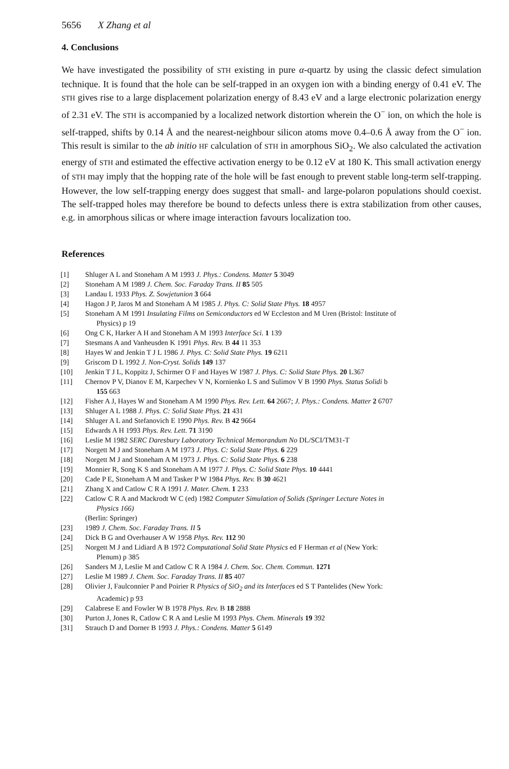5656 X Zhang et al
4. Conclusions
We have investigated the possibility of STH existing in pure α-quartz by using the classic defect simulation technique. It is found that the hole can be self-trapped in an oxygen ion with a binding energy of 0.41 eV. The STH gives rise to a large displacement polarization energy of 8.43 eV and a large electronic polarization energy of 2.31 eV. The STH is accompanied by a localized network distortion wherein the O<sup>−</sup> ion, on which the hole is self-trapped, shifts by 0.14 Å and the nearest-neighbour silicon atoms move 0.4–0.6 Å away from the O<sup>−</sup> ion. This result is similar to the ab initio HF calculation of STH in amorphous SiO<sub>2</sub>. We also calculated the activation energy of STH and estimated the effective activation energy to be 0.12 eV at 180 K. This small activation energy of STH may imply that the hopping rate of the hole will be fast enough to prevent stable long-term self-trapping. However, the low self-trapping energy does suggest that small- and large-polaron populations should coexist. The self-trapped holes may therefore be bound to defects unless there is extra stabilization from other causes, e.g. in amorphous silicas or where image interaction favours localization too.
References
[1] Shluger A L and Stoneham A M 1993 J. Phys.: Condens. Matter 5 3049
[2] Stoneham A M 1989 J. Chem. Soc. Faraday Trans. II 85 505
[3] Landau L 1933 Phys. Z. Sowjetunion 3 664
[4] Hagon J P, Jaros M and Stoneham A M 1985 J. Phys. C: Solid State Phys. 18 4957
[5] Stoneham A M 1991 Insulating Films on Semiconductors ed W Eccleston and M Uren (Bristol: Institute of
Physics) p 19
[6] Ong C K, Harker A H and Stoneham A M 1993 Interface Sci. 1 139
[7] Stesmans A and Vanheusden K 1991 Phys. Rev. B 44 11 353
[8] Hayes W and Jenkin T J L 1986 J. Phys. C: Solid State Phys. 19 6211
[9] Griscom D L 1992 J. Non-Cryst. Solids 149 137
[10] Jenkin T J L, Koppitz J, Schirmer O F and Hayes W 1987 J. Phys. C: Solid State Phys. 20 L367
[11] Chernov P V, Dianov E M, Karpechev V N, Kornienko L S and Sulimov V B 1990 Phys. Status Solidi b
155 663
[12] Fisher A J, Hayes W and Stoneham A M 1990 Phys. Rev. Lett. 64 2667; J. Phys.: Condens. Matter 2 6707
[13] Shluger A L 1988 J. Phys. C: Solid State Phys. 21 431
[14] Shluger A L and Stefanovich E 1990 Phys. Rev. B 42 9664
[15] Edwards A H 1993 Phys. Rev. Lett. 71 3190
[16] Leslie M 1982 SERC Daresbury Laboratory Technical Memorandum No DL/SCI/TM31-T
[17] Norgett M J and Stoneham A M 1973 J. Phys. C: Solid State Phys. 6 229
[18] Norgett M J and Stoneham A M 1973 J. Phys. C: Solid State Phys. 6 238
[19] Monnier R, Song K S and Stoneham A M 1977 J. Phys. C: Solid State Phys. 10 4441
[20] Cade P E, Stoneham A M and Tasker P W 1984 Phys. Rev. B 30 4621
[21] Zhang X and Catlow C R A 1991 J. Mater. Chem. 1 233
[22] Catlow C R A and Mackrodt W C (ed) 1982 Computer Simulation of Solids (Springer Lecture Notes in
Physics 166)
(Berlin: Springer)
[23] 1989 J. Chem. Soc. Faraday Trans. II 5
[24] Dick B G and Overhauser A W 1958 Phys. Rev. 112 90
[25] Norgett M J and Lidiard A B 1972 Computational Solid State Physics ed F Herman et al (New York:
Plenum) p 385
[26] Sanders M J, Leslie M and Catlow C R A 1984 J. Chem. Soc. Chem. Commun. 1271
[27] Leslie M 1989 J. Chem. Soc. Faraday Trans. II 85 407
[28] Olivier J, Faulconnier P and Poirier R Physics of SiO<sub>2</sub> and its Interfaces ed S T Pantelides (New York:
Academic) p 93
[29] Calabrese E and Fowler W B 1978 Phys. Rev. B 18 2888
[30] Purton J, Jones R, Catlow C R A and Leslie M 1993 Phys. Chem. Minerals 19 392
[31] Strauch D and Dorner B 1993 J. Phys.: Condens. Matter 5 6149